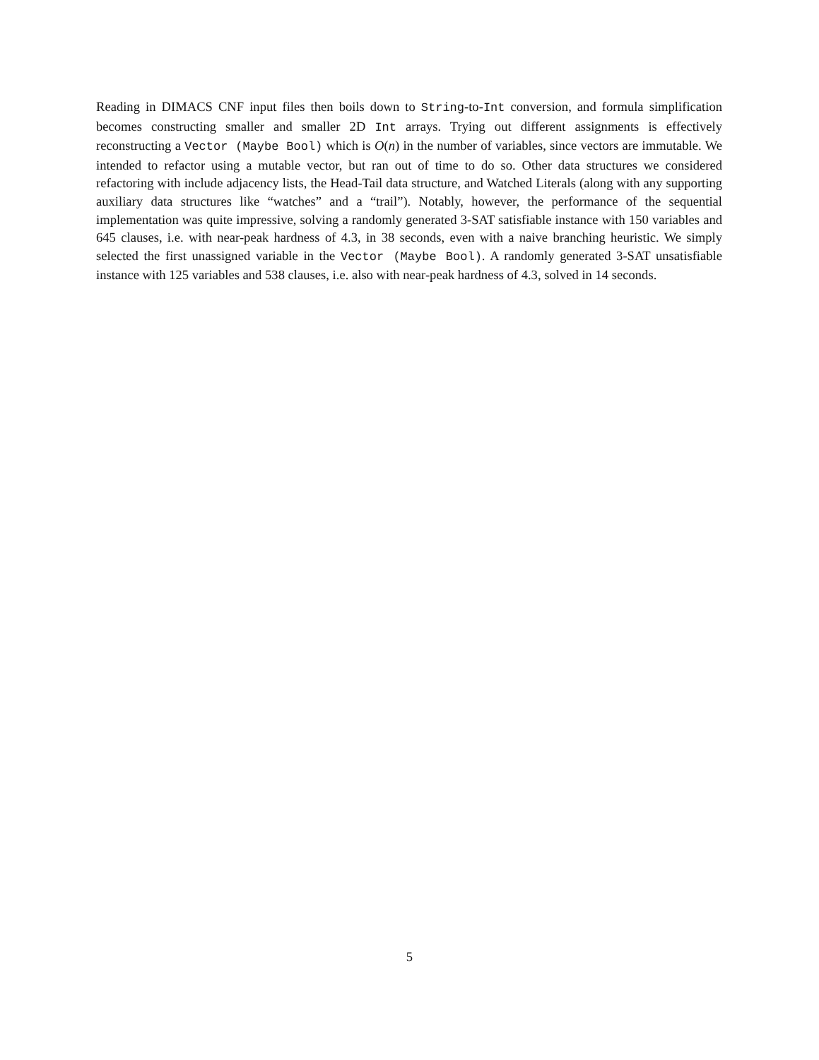Reading in DIMACS CNF input files then boils down to String-to-Int conversion, and formula simplification becomes constructing smaller and smaller 2D Int arrays. Trying out different assignments is effectively reconstructing a Vector (Maybe Bool) which is O(n) in the number of variables, since vectors are immutable. We intended to refactor using a mutable vector, but ran out of time to do so. Other data structures we considered refactoring with include adjacency lists, the Head-Tail data structure, and Watched Literals (along with any supporting auxiliary data structures like “watches” and a “trail”). Notably, however, the performance of the sequential implementation was quite impressive, solving a randomly generated 3-SAT satisfiable instance with 150 variables and 645 clauses, i.e. with near-peak hardness of 4.3, in 38 seconds, even with a naive branching heuristic. We simply selected the first unassigned variable in the Vector (Maybe Bool). A randomly generated 3-SAT unsatisfiable instance with 125 variables and 538 clauses, i.e. also with near-peak hardness of 4.3, solved in 14 seconds.
5